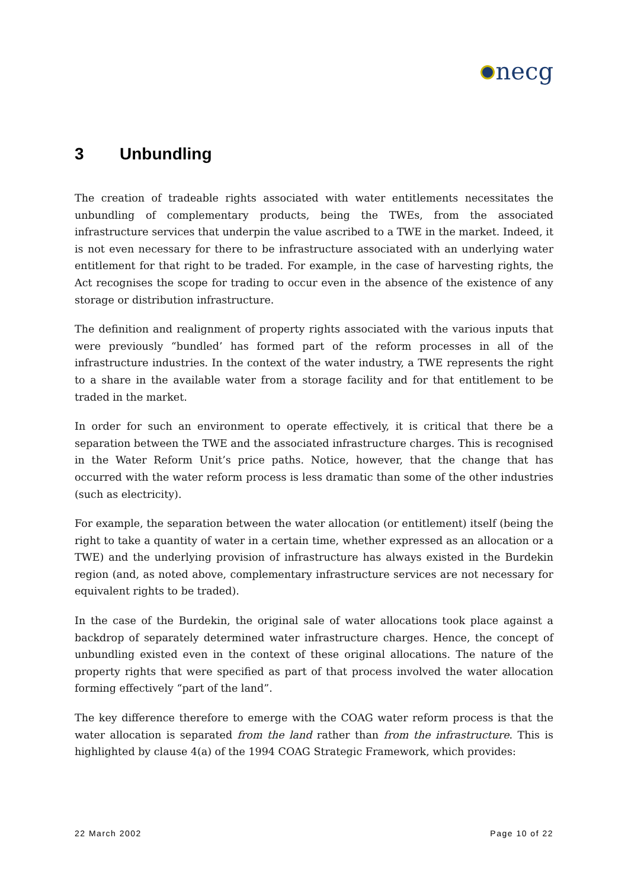necg
3 Unbundling
The creation of tradeable rights associated with water entitlements necessitates the unbundling of complementary products, being the TWEs, from the associated infrastructure services that underpin the value ascribed to a TWE in the market. Indeed, it is not even necessary for there to be infrastructure associated with an underlying water entitlement for that right to be traded. For example, in the case of harvesting rights, the Act recognises the scope for trading to occur even in the absence of the existence of any storage or distribution infrastructure.
The definition and realignment of property rights associated with the various inputs that were previously “bundled’ has formed part of the reform processes in all of the infrastructure industries. In the context of the water industry, a TWE represents the right to a share in the available water from a storage facility and for that entitlement to be traded in the market.
In order for such an environment to operate effectively, it is critical that there be a separation between the TWE and the associated infrastructure charges. This is recognised in the Water Reform Unit’s price paths. Notice, however, that the change that has occurred with the water reform process is less dramatic than some of the other industries (such as electricity).
For example, the separation between the water allocation (or entitlement) itself (being the right to take a quantity of water in a certain time, whether expressed as an allocation or a TWE) and the underlying provision of infrastructure has always existed in the Burdekin region (and, as noted above, complementary infrastructure services are not necessary for equivalent rights to be traded).
In the case of the Burdekin, the original sale of water allocations took place against a backdrop of separately determined water infrastructure charges. Hence, the concept of unbundling existed even in the context of these original allocations. The nature of the property rights that were specified as part of that process involved the water allocation forming effectively “part of the land”.
The key difference therefore to emerge with the COAG water reform process is that the water allocation is separated from the land rather than from the infrastructure. This is highlighted by clause 4(a) of the 1994 COAG Strategic Framework, which provides:
22 March 2002 Page 10 of 22